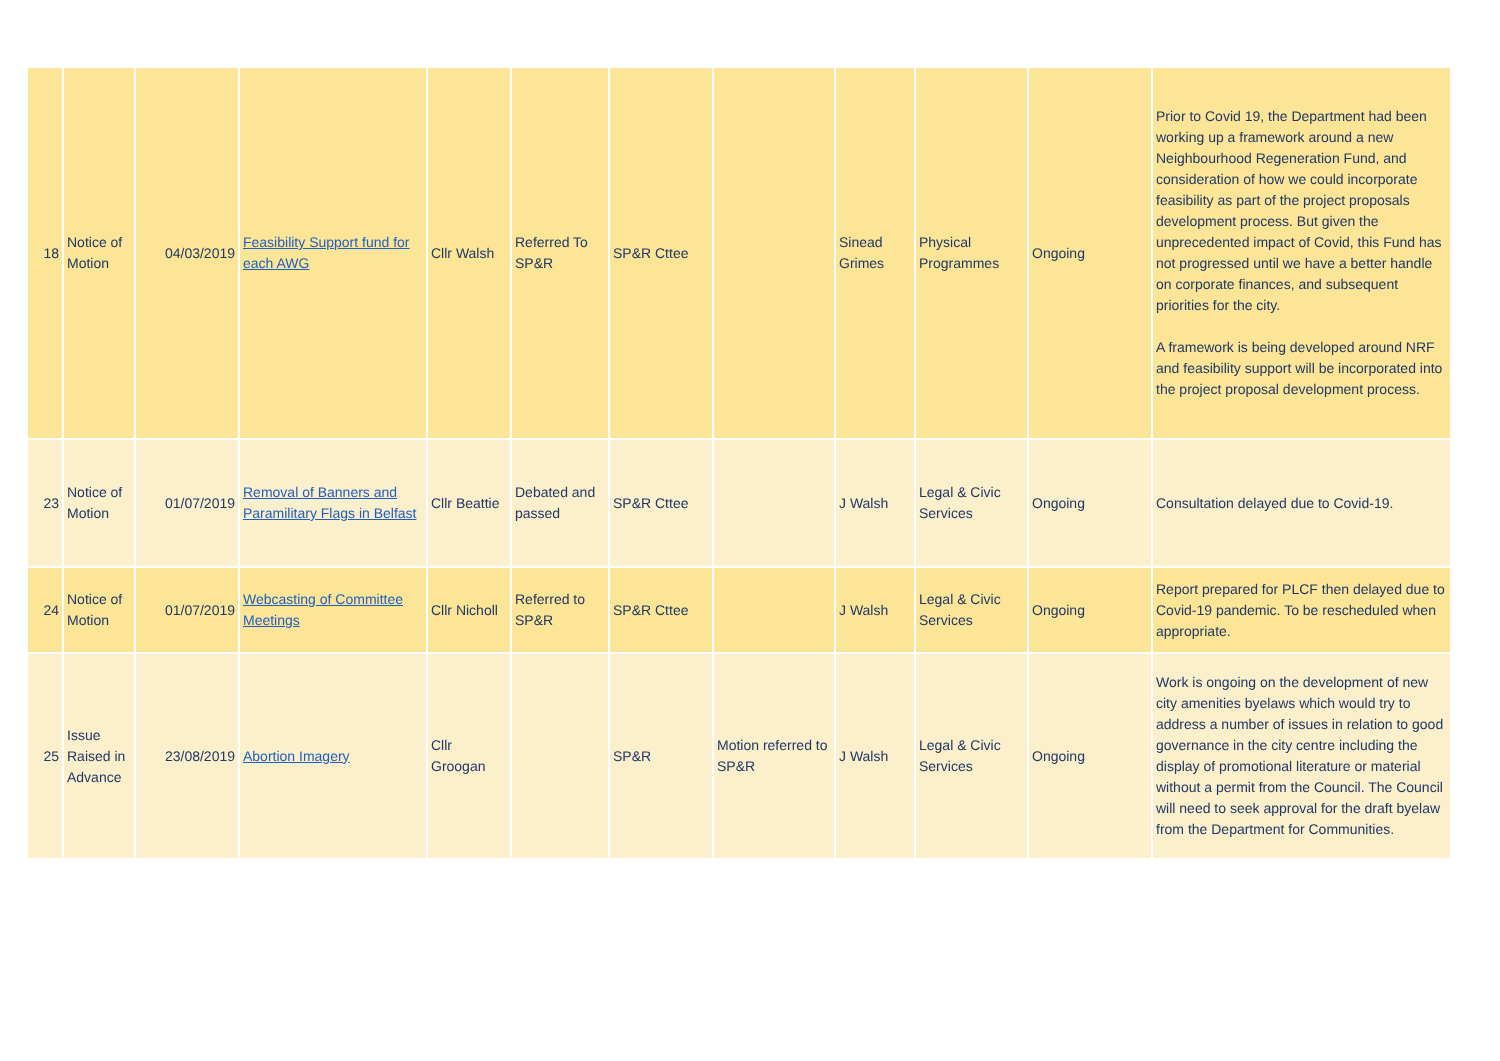| 18 | Notice of Motion | 04/03/2019 | Feasibility Support fund for each AWG | Cllr Walsh | Referred To SP&R | SP&R Cttee | | Sinead Grimes | Physical Programmes | Ongoing | Prior to Covid 19, the Department had been working up a framework around a new Neighbourhood Regeneration Fund, and consideration of how we could incorporate feasibility as part of the project proposals development process. But given the unprecedented impact of Covid, this Fund has not progressed until we have a better handle on corporate finances, and subsequent priorities for the city. A framework is being developed around NRF and feasibility support will be incorporated into the project proposal development process. |
| 23 | Notice of Motion | 01/07/2019 | Removal of Banners and Paramilitary Flags in Belfast | Cllr Beattie | Debated and passed | SP&R Cttee | | J Walsh | Legal & Civic Services | Ongoing | Consultation delayed due to Covid-19. |
| 24 | Notice of Motion | 01/07/2019 | Webcasting of Committee Meetings | Cllr Nicholl | Referred to SP&R | SP&R Cttee | | J Walsh | Legal & Civic Services | Ongoing | Report prepared for PLCF then delayed due to Covid-19 pandemic. To be rescheduled when appropriate. |
| 25 | Issue Raised in Advance | 23/08/2019 | Abortion Imagery | Cllr Groogan | | SP&R | Motion referred to SP&R | J Walsh | Legal & Civic Services | Ongoing | Work is ongoing on the development of new city amenities byelaws which would try to address a number of issues in relation to good governance in the city centre including the display of promotional literature or material without a permit from the Council. The Council will need to seek approval for the draft byelaw from the Department for Communities. |